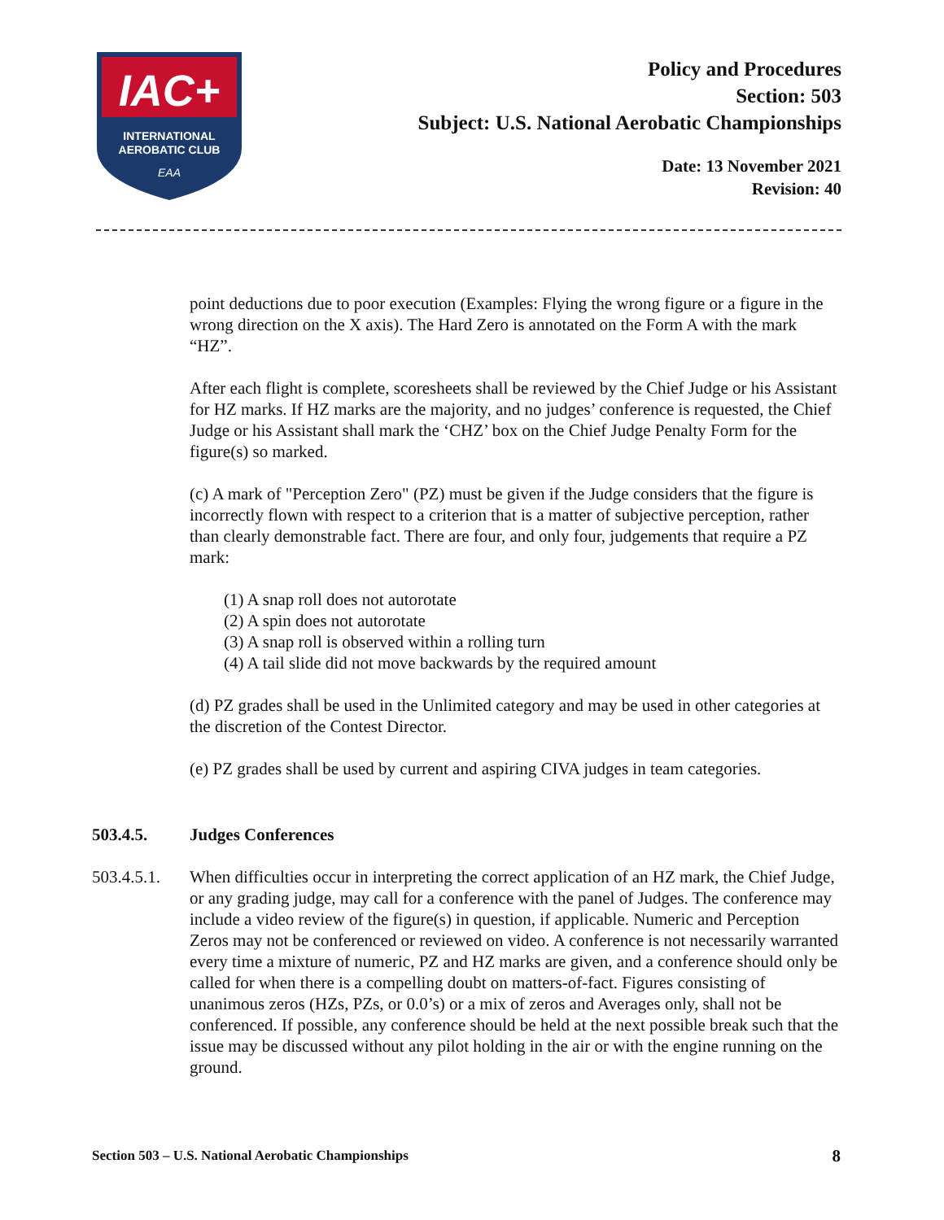IAC+
INTERNATIONAL
AEROBATIC CLUB
EAA
Policy and Procedures
Section: 503
Subject: U.S. National Aerobatic Championships
Date: 13 November 2021
Revision: 40
point deductions due to poor execution (Examples: Flying the wrong figure or a figure in the wrong direction on the X axis). The Hard Zero is annotated on the Form A with the mark “HZ”.
After each flight is complete, scoresheets shall be reviewed by the Chief Judge or his Assistant for HZ marks. If HZ marks are the majority, and no judges’ conference is requested, the Chief Judge or his Assistant shall mark the ‘CHZ’ box on the Chief Judge Penalty Form for the figure(s) so marked.
(c) A mark of "Perception Zero" (PZ) must be given if the Judge considers that the figure is incorrectly flown with respect to a criterion that is a matter of subjective perception, rather than clearly demonstrable fact. There are four, and only four, judgements that require a PZ mark:
(1) A snap roll does not autorotate
(2) A spin does not autorotate
(3) A snap roll is observed within a rolling turn
(4) A tail slide did not move backwards by the required amount
(d) PZ grades shall be used in the Unlimited category and may be used in other categories at the discretion of the Contest Director.
(e) PZ grades shall be used by current and aspiring CIVA judges in team categories.
503.4.5. Judges Conferences
503.4.5.1. When difficulties occur in interpreting the correct application of an HZ mark, the Chief Judge, or any grading judge, may call for a conference with the panel of Judges. The conference may include a video review of the figure(s) in question, if applicable. Numeric and Perception Zeros may not be conferenced or reviewed on video. A conference is not necessarily warranted every time a mixture of numeric, PZ and HZ marks are given, and a conference should only be called for when there is a compelling doubt on matters-of-fact. Figures consisting of unanimous zeros (HZs, PZs, or 0.0’s) or a mix of zeros and Averages only, shall not be conferenced. If possible, any conference should be held at the next possible break such that the issue may be discussed without any pilot holding in the air or with the engine running on the ground.
Section 503 – U.S. National Aerobatic Championships 8